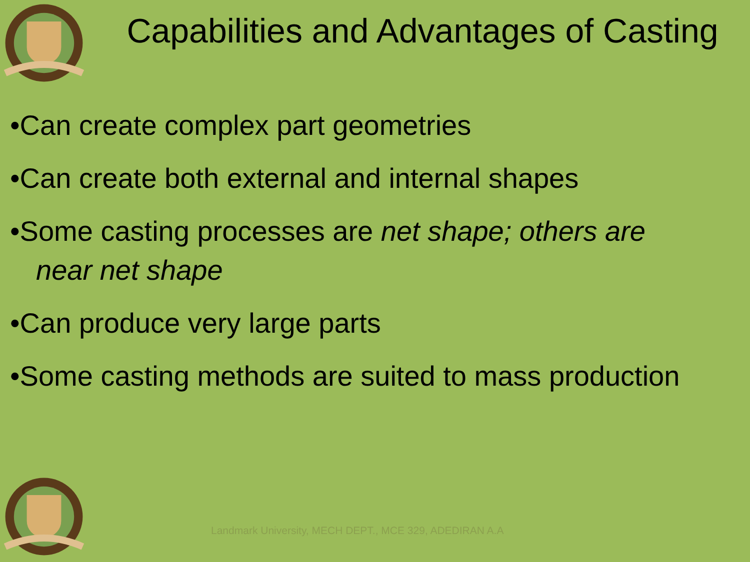Capabilities and Advantages of Casting
•Can create complex part geometries
•Can create both external and internal shapes
•Some casting processes are net shape; others are
near net shape
•Can produce very large parts
•Some casting methods are suited to mass production
Landmark University, MECH DEPT., MCE 329, ADEDIRAN A.A